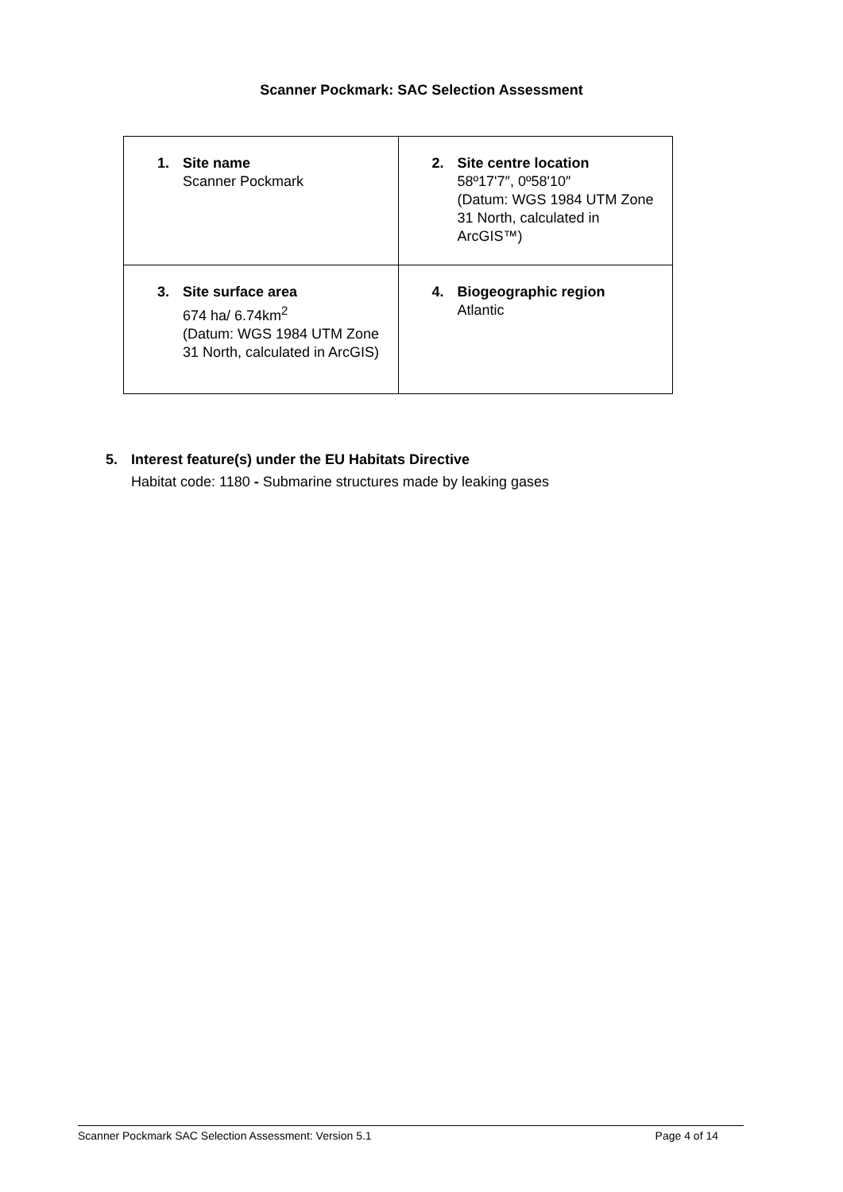Scanner Pockmark: SAC Selection Assessment
| 1. Site name Scanner Pockmark | 2. Site centre location 58º17'7″, 0º58'10″ (Datum: WGS 1984 UTM Zone 31 North, calculated in ArcGIS™) |
| 3. Site surface area 674 ha/ 6.74km<sup>2</sup> (Datum: WGS 1984 UTM Zone 31 North, calculated in ArcGIS) | 4. Biogeographic region Atlantic |
5. Interest feature(s) under the EU Habitats Directive
Habitat code: 1180 - Submarine structures made by leaking gases
Scanner Pockmark SAC Selection Assessment: Version 5.1 Page 4 of 14